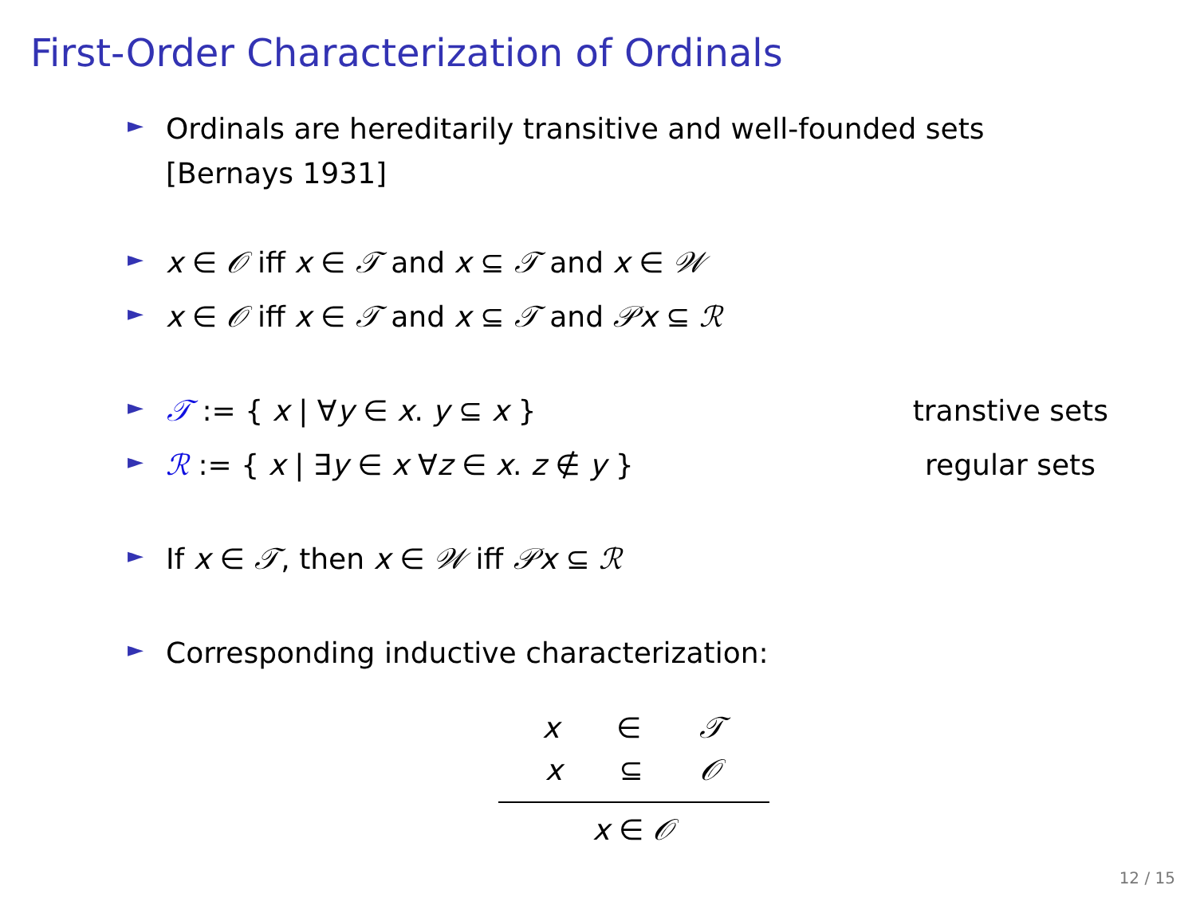First-Order Characterization of Ordinals
►
Ordinals are hereditarily transitive and well-founded sets
[Bernays 1931]
►
x ∈ 𝒪 iff x ∈ 𝒯 and x ⊆ 𝒯 and x ∈ 𝒲
►
x ∈ 𝒪 iff x ∈ 𝒯 and x ⊆ 𝒯 and 𝒫x ⊆ ℛ
►
𝒯 := { x | ∀y ∈ x. y ⊆ x } transtive sets
►
ℛ := { x | ∃y ∈ x ∀z ∈ x. z ∉ y } regular sets
►
If x ∈ 𝒯, then x ∈ 𝒲 iff 𝒫x ⊆ ℛ
►
Corresponding inductive characterization:
x ∈ 𝒯 x ⊆ 𝒪
x ∈ 𝒪
12 / 15